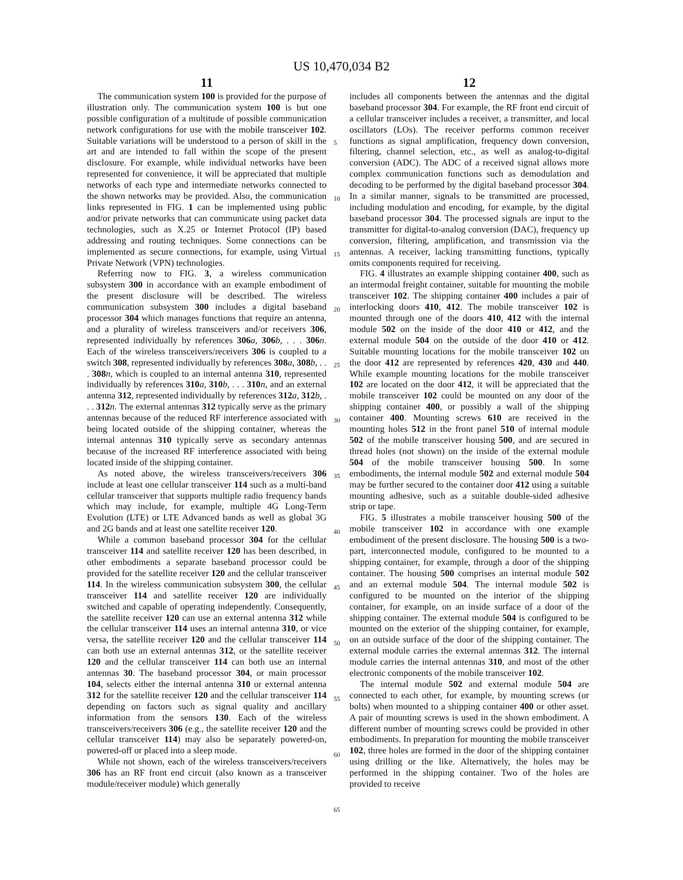US 10,470,034 B2
11
The communication system 100 is provided for the purpose of illustration only. The communication system 100 is but one possible configuration of a multitude of possible communication network configurations for use with the mobile transceiver 102. Suitable variations will be understood to a person of skill in the art and are intended to fall within the scope of the present disclosure. For example, while individual networks have been represented for convenience, it will be appreciated that multiple networks of each type and intermediate networks connected to the shown networks may be provided. Also, the communication links represented in FIG. 1 can be implemented using public and/or private networks that can communicate using packet data technologies, such as X.25 or Internet Protocol (IP) based addressing and routing techniques. Some connections can be implemented as secure connections, for example, using Virtual Private Network (VPN) technologies.
Referring now to FIG. 3, a wireless communication subsystem 300 in accordance with an example embodiment of the present disclosure will be described. The wireless communication subsystem 300 includes a digital baseband processor 304 which manages functions that require an antenna, and a plurality of wireless transceivers and/or receivers 306, represented individually by references 306 a, 306 b, . . . 306 n. Each of the wireless transceivers/receivers 306 is coupled to a switch 308, represented individually by references 308 a, 308 b, . . . 308 n, which is coupled to an internal antenna 310, represented individually by references 310 a, 310 b, . . . 310 n, and an external antenna 312, represented individually by references 312 a, 312 b, . . . 312 n. The external antennas 312 typically serve as the primary antennas because of the reduced RF interference associated with being located outside of the shipping container, whereas the internal antennas 310 typically serve as secondary antennas because of the increased RF interference associated with being located inside of the shipping container.
As noted above, the wireless transceivers/receivers 306 include at least one cellular transceiver 114 such as a multi-band cellular transceiver that supports multiple radio frequency bands which may include, for example, multiple 4G Long-Term Evolution (LTE) or LTE Advanced bands as well as global 3G and 2G bands and at least one satellite receiver 120.
While a common baseband processor 304 for the cellular transceiver 114 and satellite receiver 120 has been described, in other embodiments a separate baseband processor could be provided for the satellite receiver 120 and the cellular transceiver 114. In the wireless communication subsystem 300, the cellular transceiver 114 and satellite receiver 120 are individually switched and capable of operating independently. Consequently, the satellite receiver 120 can use an external antenna 312 while the cellular transceiver 114 uses an internal antenna 310, or vice versa, the satellite receiver 120 and the cellular transceiver 114 can both use an external antennas 312, or the satellite receiver 120 and the cellular transceiver 114 can both use an internal antennas 30. The baseband processor 304, or main processor 104, selects either the internal antenna 310 or external antenna 312 for the satellite receiver 120 and the cellular transceiver 114 depending on factors such as signal quality and ancillary information from the sensors 130. Each of the wireless transceivers/receivers 306 (e.g., the satellite receiver 120 and the cellular transceiver 114) may also be separately powered-on, powered-off or placed into a sleep mode.
While not shown, each of the wireless transceivers/receivers 306 has an RF front end circuit (also known as a transceiver module/receiver module) which generally
12
includes all components between the antennas and the digital baseband processor 304. For example, the RF front end circuit of a cellular transceiver includes a receiver, a transmitter, and local oscillators (LOs). The receiver performs common receiver functions as signal amplification, frequency down conversion, filtering, channel selection, etc., as well as analog-to-digital conversion (ADC). The ADC of a received signal allows more complex communication functions such as demodulation and decoding to be performed by the digital baseband processor 304. In a similar manner, signals to be transmitted are processed, including modulation and encoding, for example, by the digital baseband processor 304. The processed signals are input to the transmitter for digital-to-analog conversion (DAC), frequency up conversion, filtering, amplification, and transmission via the antennas. A receiver, lacking transmitting functions, typically omits components required for receiving.
FIG. 4 illustrates an example shipping container 400, such as an intermodal freight container, suitable for mounting the mobile transceiver 102. The shipping container 400 includes a pair of interlocking doors 410, 412. The mobile transceiver 102 is mounted through one of the doors 410, 412 with the internal module 502 on the inside of the door 410 or 412, and the external module 504 on the outside of the door 410 or 412. Suitable mounting locations for the mobile transceiver 102 on the door 412 are represented by references 420, 430 and 440. While example mounting locations for the mobile transceiver 102 are located on the door 412, it will be appreciated that the mobile transceiver 102 could be mounted on any door of the shipping container 400, or possibly a wall of the shipping container 400. Mounting screws 610 are received in the mounting holes 512 in the front panel 510 of internal module 502 of the mobile transceiver housing 500, and are secured in thread holes (not shown) on the inside of the external module 504 of the mobile transceiver housing 500. In some embodiments, the internal module 502 and external module 504 may be further secured to the container door 412 using a suitable mounting adhesive, such as a suitable double-sided adhesive strip or tape.
FIG. 5 illustrates a mobile transceiver housing 500 of the mobile transceiver 102 in accordance with one example embodiment of the present disclosure. The housing 500 is a two-part, interconnected module, configured to be mounted to a shipping container, for example, through a door of the shipping container. The housing 500 comprises an internal module 502 and an external module 504. The internal module 502 is configured to be mounted on the interior of the shipping container, for example, on an inside surface of a door of the shipping container. The external module 504 is configured to be mounted on the exterior of the shipping container, for example, on an outside surface of the door of the shipping container. The external module carries the external antennas 312. The internal module carries the internal antennas 310, and most of the other electronic components of the mobile transceiver 102.
The internal module 502 and external module 504 are connected to each other, for example, by mounting screws (or bolts) when mounted to a shipping container 400 or other asset. A pair of mounting screws is used in the shown embodiment. A different number of mounting screws could be provided in other embodiments. In preparation for mounting the mobile transceiver 102, three holes are formed in the door of the shipping container using drilling or the like. Alternatively, the holes may be performed in the shipping container. Two of the holes are provided to receive
5
10
15
20
25
30
35
40
45
50
55
60
65